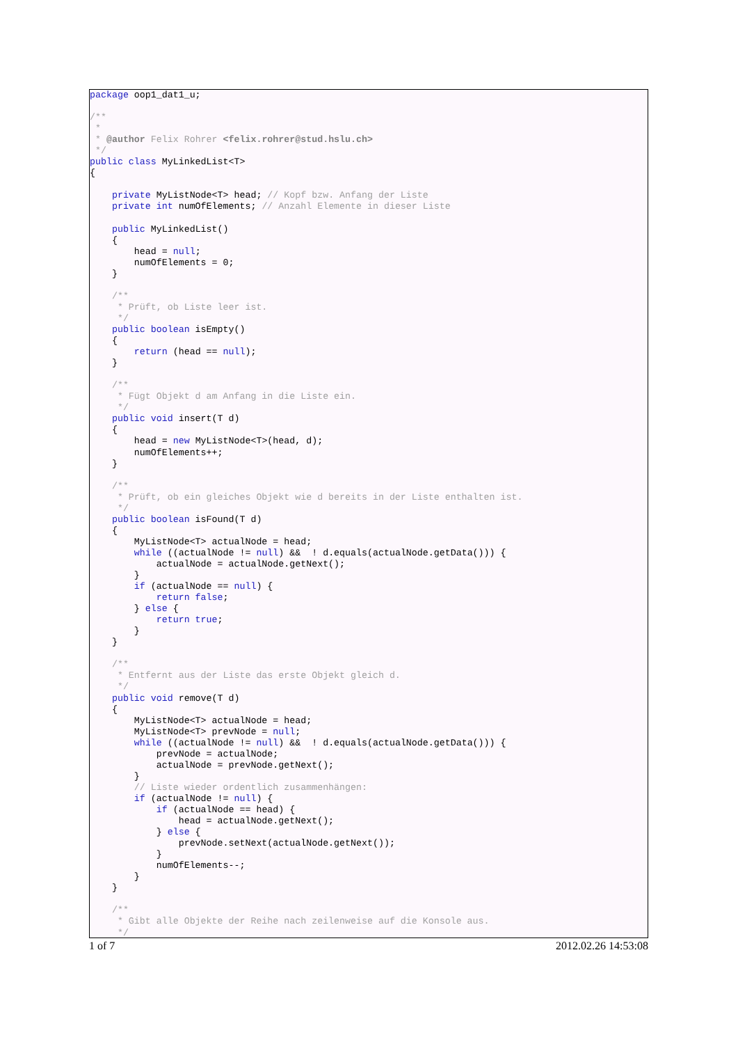package oop1_dat1_u;

/**
 *
 * @author Felix Rohrer <felix.rohrer@stud.hslu.ch>
 */
public class MyLinkedList<T>
{

    private MyListNode<T> head; // Kopf bzw. Anfang der Liste
    private int numOfElements; // Anzahl Elemente in dieser Liste

    public MyLinkedList()
    {
        head = null;
        numOfElements = 0;
    }

    /**
     * Prüft, ob Liste leer ist.
     */
    public boolean isEmpty()
    {
        return (head == null);
    }

    /**
     * Fügt Objekt d am Anfang in die Liste ein.
     */
    public void insert(T d)
    {
        head = new MyListNode<T>(head, d);
        numOfElements++;
    }

    /**
     * Prüft, ob ein gleiches Objekt wie d bereits in der Liste enthalten ist.
     */
    public boolean isFound(T d)
    {
        MyListNode<T> actualNode = head;
        while ((actualNode != null) &&  ! d.equals(actualNode.getData())) {
            actualNode = actualNode.getNext();
        }
        if (actualNode == null) {
            return false;
        } else {
            return true;
        }
    }

    /**
     * Entfernt aus der Liste das erste Objekt gleich d.
     */
    public void remove(T d)
    {
        MyListNode<T> actualNode = head;
        MyListNode<T> prevNode = null;
        while ((actualNode != null) &&  ! d.equals(actualNode.getData())) {
            prevNode = actualNode;
            actualNode = prevNode.getNext();
        }
        // Liste wieder ordentlich zusammenhängen:
        if (actualNode != null) {
            if (actualNode == head) {
                head = actualNode.getNext();
            } else {
                prevNode.setNext(actualNode.getNext());
            }
            numOfElements--;
        }
    }

    /**
     * Gibt alle Objekte der Reihe nach zeilenweise auf die Konsole aus.
     */
1 of 7 2012.02.26 14:53:08